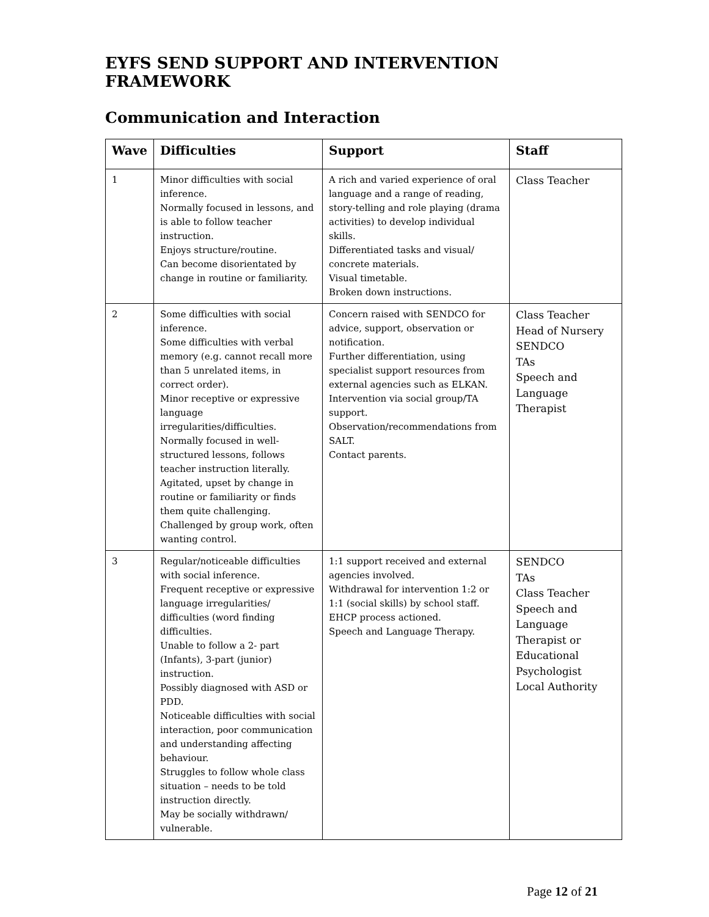EYFS SEND SUPPORT AND INTERVENTION FRAMEWORK
Communication and Interaction
| Wave | Difficulties | Support | Staff |
| --- | --- | --- | --- |
| 1 | Minor difficulties with social inference. Normally focused in lessons, and is able to follow teacher instruction. Enjoys structure/routine. Can become disorientated by change in routine or familiarity. | A rich and varied experience of oral language and a range of reading, story-telling and role playing (drama activities) to develop individual skills. Differentiated tasks and visual/ concrete materials. Visual timetable. Broken down instructions. | Class Teacher |
| 2 | Some difficulties with social inference. Some difficulties with verbal memory (e.g. cannot recall more than 5 unrelated items, in correct order). Minor receptive or expressive language irregularities/difficulties. Normally focused in well-structured lessons, follows teacher instruction literally. Agitated, upset by change in routine or familiarity or finds them quite challenging. Challenged by group work, often wanting control. | Concern raised with SENDCO for advice, support, observation or notification. Further differentiation, using specialist support resources from external agencies such as ELKAN. Intervention via social group/TA support. Observation/recommendations from SALT. Contact parents. | Class Teacher Head of Nursery SENDCO TAs Speech and Language Therapist |
| 3 | Regular/noticeable difficulties with social inference. Frequent receptive or expressive language irregularities/ difficulties (word finding difficulties. Unable to follow a 2- part (Infants), 3-part (junior) instruction. Possibly diagnosed with ASD or PDD. Noticeable difficulties with social interaction, poor communication and understanding affecting behaviour. Struggles to follow whole class situation – needs to be told instruction directly. May be socially withdrawn/ vulnerable. | 1:1 support received and external agencies involved. Withdrawal for intervention 1:2 or 1:1 (social skills) by school staff. EHCP process actioned. Speech and Language Therapy. | SENDCO TAs Class Teacher Speech and Language Therapist or Educational Psychologist Local Authority |
Page 12 of 21